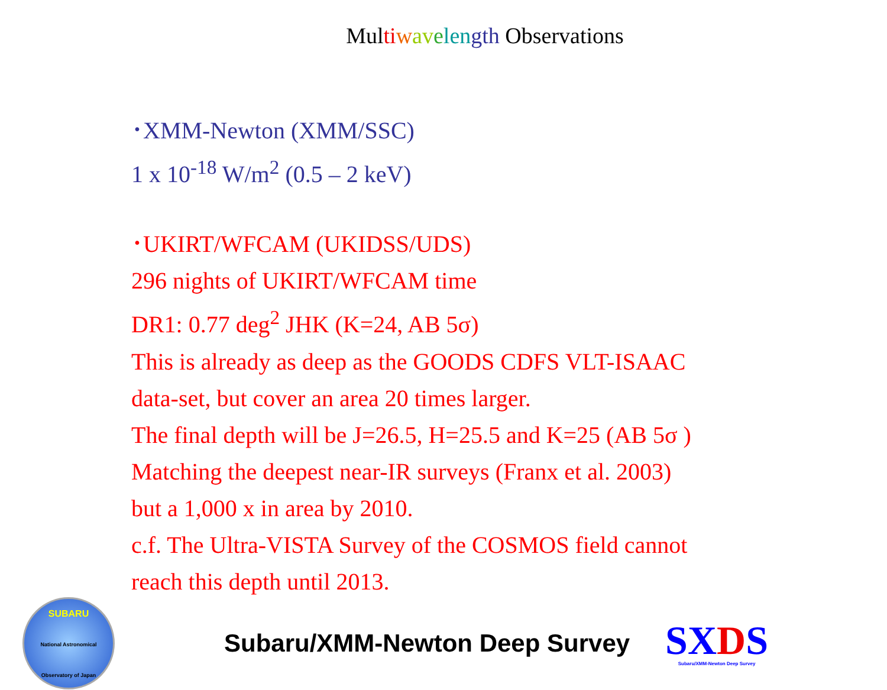Multi wav elen gth Observations
･XMM-Newton (XMM/SSC)
1 x 10<sup>-18</sup> W/m<sup>2</sup> (0.5 – 2 keV)
･UKIRT/WFCAM (UKIDSS/UDS)
296 nights of UKIRT/WFCAM time
DR1: 0.77 deg<sup>2</sup> JHK (K=24, AB 5σ)
This is already as deep as the GOODS CDFS VLT-ISAAC
data-set, but cover an area 20 times larger.
The final depth will be J=26.5, H=25.5 and K=25 (AB 5σ )
Matching the deepest near-IR surveys (Franx et al. 2003)
but a 1,000 x in area by 2010.
c.f. The Ultra-VISTA Survey of the COSMOS field cannot
reach this depth until 2013.
SUBARU
National Astronomical Observatory of Japan
Subaru/XMM-Newton Deep Survey
SXDS
Subaru/XMM-Newton Deep Survey